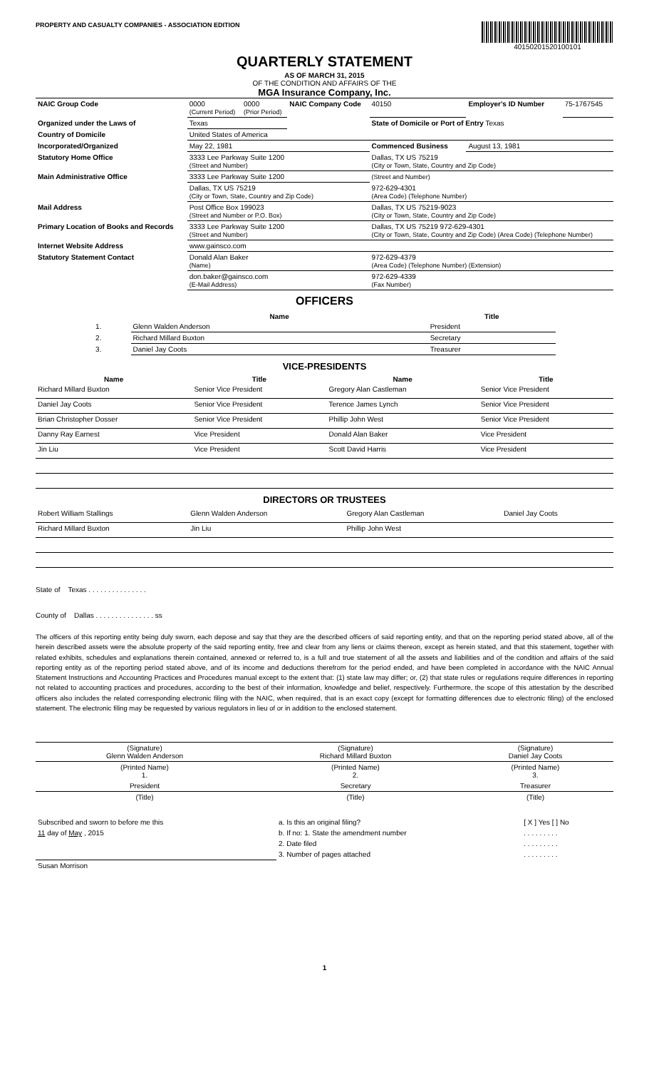PROPERTY AND CASUALTY COMPANIES - ASSOCIATION EDITION
40150201520100101
QUARTERLY STATEMENT
AS OF MARCH 31, 2015
OF THE CONDITION AND AFFAIRS OF THE
MGA Insurance Company, Inc.
| NAIC Group Code | 0000 (Current Period) | 0000 (Prior Period) | NAIC Company Code | 40150 | Employer's ID Number | 75-1767545 |
| Organized under the Laws of | Texas | | | State of Domicile or Port of Entry Texas | | |
| Country of Domicile | United States of America | | | | | |
| Incorporated/Organized | May 22, 1981 | | | Commenced Business | August 13, 1981 | |
| Statutory Home Office | 3333 Lee Parkway Suite 1200 (Street and Number) | | | Dallas, TX US 75219 (City or Town, State, Country and Zip Code) | | |
| Main Administrative Office | 3333 Lee Parkway Suite 1200 | | | (Street and Number) | | |
| | Dallas, TX US 75219 (City or Town, State, Country and Zip Code) | | | 972-629-4301 (Area Code) (Telephone Number) | | |
| Mail Address | Post Office Box 199023 (Street and Number or P.O. Box) | | | Dallas, TX US 75219-9023 (City or Town, State, Country and Zip Code) | | |
| Primary Location of Books and Records | 3333 Lee Parkway Suite 1200 (Street and Number) | | | Dallas, TX US 75219 972-629-4301 (City or Town, State, Country and Zip Code) (Area Code) (Telephone Number) | | |
| Internet Website Address | www.gainsco.com | | | | | |
| Statutory Statement Contact | Donald Alan Baker (Name) | | | 972-629-4379 (Area Code) (Telephone Number) (Extension) | | |
| | don.baker@gainsco.com (E-Mail Address) | | | 972-629-4339 (Fax Number) | | |
OFFICERS
| | Name | Title |
| --- | --- | --- |
| 1. | Glenn Walden Anderson | President |
| 2. | Richard Millard Buxton | Secretary |
| 3. | Daniel Jay Coots | Treasurer |
VICE-PRESIDENTS
| Name | Title | Name | Title |
| --- | --- | --- | --- |
| Richard Millard Buxton | Senior Vice President | Gregory Alan Castleman | Senior Vice President |
| Daniel Jay Coots | Senior Vice President | Terence James Lynch | Senior Vice President |
| Brian Christopher Dosser | Senior Vice President | Phillip John West | Senior Vice President |
| Danny Ray Earnest | Vice President | Donald Alan Baker | Vice President |
| Jin Liu | Vice President | Scott David Harris | Vice President |
DIRECTORS OR TRUSTEES
| Robert William Stallings | Glenn Walden Anderson | Gregory Alan Castleman | Daniel Jay Coots |
| Richard Millard Buxton | Jin Liu | Phillip John West | |
State of Texas . . . . . . . . . . . . . . .
County of Dallas . . . . . . . . . . . . . . . ss
The officers of this reporting entity being duly sworn, each depose and say that they are the described officers of said reporting entity, and that on the reporting period stated above, all of the herein described assets were the absolute property of the said reporting entity, free and clear from any liens or claims thereon, except as herein stated, and that this statement, together with related exhibits, schedules and explanations therein contained, annexed or referred to, is a full and true statement of all the assets and liabilities and of the condition and affairs of the said reporting entity as of the reporting period stated above, and of its income and deductions therefrom for the period ended, and have been completed in accordance with the NAIC Annual Statement Instructions and Accounting Practices and Procedures manual except to the extent that: (1) state law may differ; or, (2) that state rules or regulations require differences in reporting not related to accounting practices and procedures, according to the best of their information, knowledge and belief, respectively. Furthermore, the scope of this attestation by the described officers also includes the related corresponding electronic filing with the NAIC, when required, that is an exact copy (except for formatting differences due to electronic filing) of the enclosed statement. The electronic filing may be requested by various regulators in lieu of or in addition to the enclosed statement.
| (Signature) Glenn Walden Anderson | (Signature) Richard Millard Buxton | (Signature) Daniel Jay Coots |
| (Printed Name) 1. | (Printed Name) 2. | (Printed Name) 3. |
| President | Secretary | Treasurer |
| (Title) | (Title) | (Title) |
| Subscribed and sworn to before me this | a. Is this an original filing? | [ X ] Yes [ ] No |
| 11 day of May , 2015 | b. If no: 1. State the amendment number | . . . . . . . . . |
| | 2. Date filed | . . . . . . . . . |
| | 3. Number of pages attached | . . . . . . . . . |
| Susan Morrison | | |
1